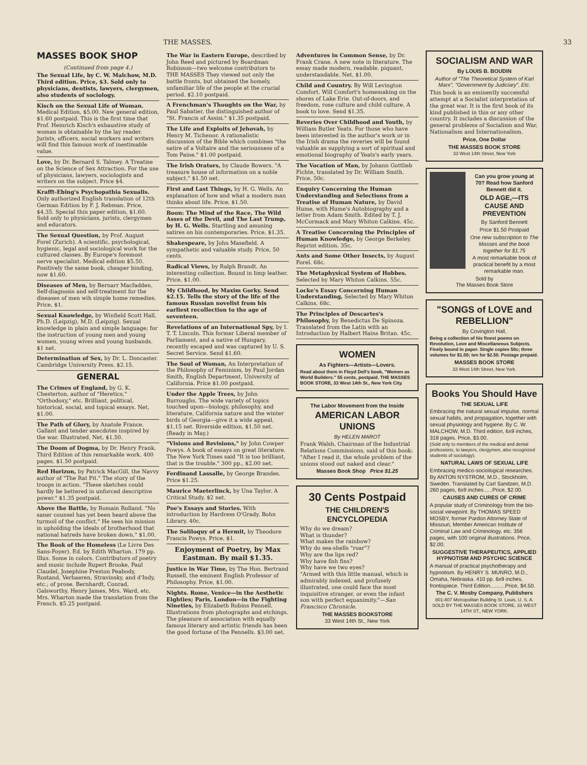THE MASSES. 33
MASSES BOOK SHOP
(Continued from page 4.)
The Sexual Life, by C. W. Malchow, M.D. Third edition. Price, $3. Sold only to physicians, dentists, lawyers, clergymen, also students of sociology.
Kisch on the Sexual Life of Woman. Medical Edition, $5.00. New general edition, $1.60 postpaid. This is the first time that Prof. Heinrich Kisch's exhaustive study of woman is obtainable by the lay reader. Jurists, officers, social workers and writers will find this famous work of inestimable value.
Love, by Dr. Bernard S. Talmey. A Treatise on the Science of Sex Attraction. For the use of physicians, lawyers, sociologists and writers on the subject. Price $4.
Krafft-Ebing's Psychopathia Sexualis. Only authorized English translation of 12th German Edition by F. J. Rebman. Price, $4.35. Special thin paper edition, $1.60. Sold only to physicians, jurists, clergymen and educators.
The Sexual Question, by Prof. August Forel (Zurich). A scientific, psychological, hygienic, legal and sociological work for the cultured classes. By Europe's foremost nerve specialist. Medical edition $5.50. Positively the same book, cheaper binding, now $1.60.
Diseases of Men, by Bernarr Macfadden. Self-diagnosis and self-treatment for the diseases of men wih simple home remedies. Price, $1.
Sexual Knowledge, by Winfield Scott Hall, Ph.D. (Leipzig), M.D. (Leipzig). Sexual knowledge in plain and simple language; for the instruction of young men and young women, young wives and young husbands. $1 net.
Determination of Sex, by Dr. L. Doncaster. Cambridge University Press. $2.15.
GENERAL
The Crimes of England, by G. K. Chesterton, author of "Heretics," "Orthodoxy," etc. Brilliant, political, historical, social, and topical essays. Net, $1.00.
The Path of Glory, by Anatole France. Gallant and tender anecdotes inspired by the war. Illustrated. Net, $1.50.
The Doom of Dogma, by Dr. Henry Frank. Third Edition of this remarkable work. 400 pages. $1.50 postpaid.
Red Horizon, by Patrick MacGill, the Navvy author of "The Rat Pit." The story of the troops in action. "These sketches could hardly be bettered in unforced descriptive power." $1.35 postpaid.
Above the Battle, by Romain Rolland. "No saner counsel has yet been heard above the turmoil of the conflict." He sees his mission in upholding the ideals of brotherhood that national hatreds have broken down." $1.00.
The Book of the Homeless (Le Livre Des Sans-Foyer). Ed. by Edith Wharton. 179 pp. Illus. Some in colors. Contributors of poetry and music include Rupert Brooke, Paul Claudel, Josephine Preston Peabody, Rostand, Verhaeren, Stravinsky, and d'Indy, etc.; of prose, Bernhardt, Conrad, Galsworthy, Henry James, Mrs. Ward, etc. Mrs. Wharton made the translation from the French. $5.25 postpaid.
The War in Eastern Europe, described by John Reed and pictured by Boardman Robinson—two welcome contributors to THE MASSES They viewed not only the battle fronts, but obtained the homely, unfamiliar life of the people at the crucial period. $2.10 postpaid.
A Frenchman's Thoughts on the War, by Paul Sabatier, the distinguished author of "St. Francis of Assisi." $1.35 postpaid.
The Life and Exploits of Jehovah, by Henry M. Tichenor. A rationalistic discussion of the Bible which combines "the satire of a Voltaire and the seriousness of a Tom Paine." $1.00 postpaid.
The Irish Orators, by Claude Bowers. "A treasure house of information on a noble subject." $1.50 net.
First and Last Things, by H. G. Wells. An explanation of how and what a modern man thinks about life. Price, $1.50.
Boon: The Mind of the Race, The Wild Asses of the Devil, and The Last Trump, by H. G. Wells. Startling and amusing satires on his contemporaries. Price, $1.35.
Shakespeare, by John Masefield. A sympathetic and valuable study. Price, 50 cents.
Radical Views, by Ralph Brandt. An interesting collection. Bound in limp leather. Price, $1.00.
My Childhood, by Maxim Gorky. Send $2.15. Tells the story of the life of the famous Russian novelist from his earliest recollection to the age of seventeen.
Revelations of an International Spy, by I. T. T. Lincoln. This former Liberal member of Parliament, and a native of Hungary, recently escaped and was captured by U. S. Secret Service. Send $1.60.
The Soul of Woman, An Interpretation of the Philosophy of Feminism, by Paul Jordan Smith, English Department, University of California. Price $1.00 postpaid.
Under the Apple Trees, by John Burroughs. The wide variety of topics touched upon—biology, philosophy, and literature, California nature and the winter birds of Georgia—give it a wide appeal. $1.15 net. Riverside edition, $1.50 net. (Ready in May.)
"Visions and Revisions," by John Cowper Powys. A book of essays on great literature. The New York Times said "It is too brilliant, that is the trouble." 300 pp., $2.00 net.
Ferdinand Lassalle, by George Brandes. Price $1.25.
Maurice Maeterlinck, by Una Taylor. A Critical Study. $2 net.
Poe's Essays and Stories. With introduction by Hardress O'Grady. Bohn Library. 40c.
The Soliloquy of a Hermit, by Theodore Francis Powys. Price, $1.
Enjoyment of Poetry, by Max Eastman. By mail $1.35.
Justice in War Time, by The Hon. Bertrand Russell, the eminent English Professor of Philosophy. Price, $1.00.
Nights. Rome, Venice—in the Aesthetic Eighties; Paris, London—in the Fighting Nineties, by Elizabeth Robins Pennell. Illustrations from photographs and etchings. The pleasure of association with equally famous literary and artistic friends has been the good fortune of the Pennells. $3.00 net.
Adventures in Common Sense, by Dr. Frank Crane. A new note in literature. The essay made modern, readable, piquant, understandable. Net, $1.00.
Child and Country. By Will Levington Comfort. Will Comfort's homemaking on the shores of Lake Erie. Out-of-doors, and freedom, rose culture and child culture. A book to love. Send $1.35.
Reveries Over Childhood and Youth, by William Butler Yeats. For those who have been interested in the author's work or in the Irish drama the reveries will be found valuable as supplying a sort of spiritual and emotional biography of Yeats's early years.
The Vocation of Man, by Johann Gottlieb Fichte, translated by Dr. William Smith. Price, 50c.
Enquiry Concerning the Human Understanding and Selections from a Treatise of Human Nature, by David Hume, with Hume's Autobiography and a letter from Adam Smith. Edited by T. J. McCormack and Mary Whiton Calkins. 45c.
A Treatise Concerning the Principles of Human Knowledge, by George Berkeley. Reprint edition. 35c.
Ants and Some Other Insects, by August Forel. 68c.
The Metaphysical System of Hobbes. Selected by Mary Whiton Calkins. 55c.
Locke's Essay Concerning Human Understanding, Selected by Mary Whiton Calkins. 68c.
The Principles of Descartes's Philosophy, by Benedictus De Spinoza. Translated from the Latin with an Introduction by Halbert Hains Britan. 45c.
WOMEN
As Fighters—Artists—Lovers.
Read about them in Floyd Dell's book, "Women as World Builders." 55 cents, postpaid. THE MASSES BOOK STORE, 33 West 14th St., New York City.
The Labor Movement from the Inside
AMERICAN LABOR UNIONS
By HELEN MAROT
Frank Walsh, Chairman of the Industrial Relations Commissions, said of this book: "After I read it, the whole problem of the unions stood out naked and clear."
Masses Book Shop Price $1.25
30 Cents Postpaid
THE CHILDREN'S ENCYCLOPEDIA
Why do we dream?
What is thunder?
What makes the rainbow?
Why do sea-shells "roar"?
Why are the lips red?
Why have fish fins?
Why have we two eyes?
"Armed with this little manual, which is admirably indexed, and profusely illustrated, one could face the most inquisitive stranger, or even the infant son with perfect equanimity."—San Francisco Chronicle.
THE MASSES BOOKSTORE
33 West 14th St., New York
SOCIALISM AND WAR
By LOUIS B. BOUDIN
Author of "The Theoretical System of Karl Marx", "Government by Judiciary", Etc.
This book is an eminently successful attempt at a Socialist interpretation of the great war. It is the first book of its kind published in this or any other country. It includes a discussion of the general problems of Socialism and War, Nationalism and Internationalism.
Price, One Dollar
THE MASSES BOOK STORE
33 West 14th Street, New York
Can you grow young at 70? Read how Sanford Bennett did it.
OLD AGE,—ITS CAUSE AND PREVENTION
By Sanford Bennett
Price $1.50 Postpaid
One new subscription to The Masses and the book together for $1.75
A most remarkable book of practical benefit by a most remarkable man.
Sold by
The Masses Book Store
"SONGS of LOVE and REBELLION"
By Covington Hall,
Being a collection of his finest poems on Revolution, Love and Miscellaneous Subjects. Finely bound in paper. Single copies 50c; three volumes for $1.00; ten for $2.50. Postage prepaid.
MASSES BOOK STORE
33 West 14th Street, New York.
Books You Should Have
THE SEXUAL LIFE
Embracing the natural sexual impulse, normal sexual habits, and propagation, together with sexual physiology and hygiene. By C. W. MALCHOW, M.D. Third edition, 6x9 inches, 318 pages. Price, $3.00.
(Sold only to members of the medical and dental professions, to lawyers, clergymen, also recognized students of sociology).
NATURAL LAWS OF SEXUAL LIFE
Embracing medico-sociological researches. By ANTON NYSTROM, M.D., Stockholm, Sweden. Translated by Carl Sandzen, M.D. 260 pages, 6x9 inches......Price, $2.00.
CAUSES AND CURES OF CRIME
A popular study of Criminology from the bio-social viewpoint. By THOMAS SPEED MOSBY, former Pardon Attorney State of Missouri, Member American Institute of Criminal Law and Criminology, etc. 356 pages, with 100 original illustrations. Price, $2.00.
SUGGESTIVE THERAPEUTICS, APPLIED HYPNOTISM AND PSYCHIC SCIENCE
A manual of practical psychotherapy and hypnotism. By HENRY S. MUNRO, M.D., Omaha, Nebraska. 410 pp. 6x9 inches, frontispiece. Third Edition..........Price, $4.50.
The C. V. Mosby Company, Publishers
801-807 Metropolitan Building St. Louis, U. S. A.
SOLD BY THE MASSES BOOK STORE, 33 WEST 14TH ST., NEW YORK.